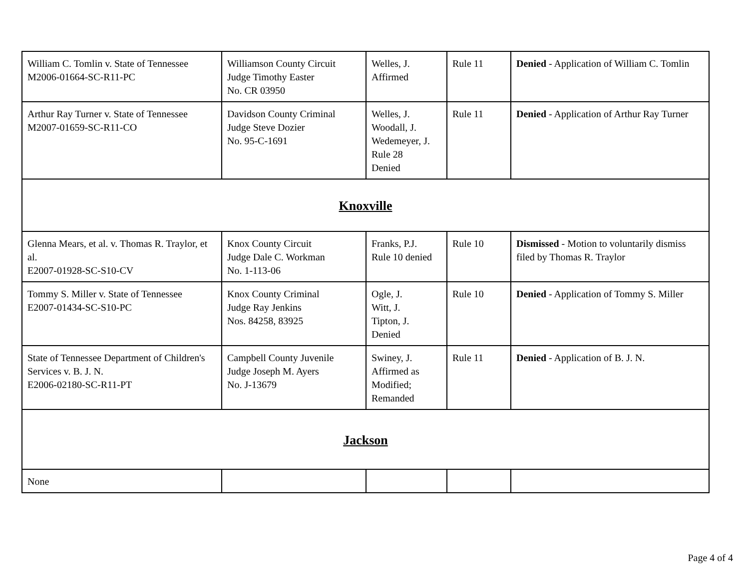| William C. Tomlin v. State of Tennessee M2006-01664-SC-R11-PC | Williamson County Circuit Judge Timothy Easter No. CR 03950 | Welles, J. Affirmed | Rule 11 | Denied - Application of William C. Tomlin |
| Arthur Ray Turner v. State of Tennessee M2007-01659-SC-R11-CO | Davidson County Criminal Judge Steve Dozier No. 95-C-1691 | Welles, J. Woodall, J. Wedemeyer, J. Rule 28 Denied | Rule 11 | Denied - Application of Arthur Ray Turner |
| Knoxville | | | | |
| Glenna Mears, et al. v. Thomas R. Traylor, et al. E2007-01928-SC-S10-CV | Knox County Circuit Judge Dale C. Workman No. 1-113-06 | Franks, P.J. Rule 10 denied | Rule 10 | Dismissed - Motion to voluntarily dismiss filed by Thomas R. Traylor |
| Tommy S. Miller v. State of Tennessee E2007-01434-SC-S10-PC | Knox County Criminal Judge Ray Jenkins Nos. 84258, 83925 | Ogle, J. Witt, J. Tipton, J. Denied | Rule 10 | Denied - Application of Tommy S. Miller |
| State of Tennessee Department of Children's Services v. B. J. N. E2006-02180-SC-R11-PT | Campbell County Juvenile Judge Joseph M. Ayers No. J-13679 | Swiney, J. Affirmed as Modified; Remanded | Rule 11 | Denied - Application of B. J. N. |
| Jackson | | | | |
| None | | | | |
Page 4 of 4